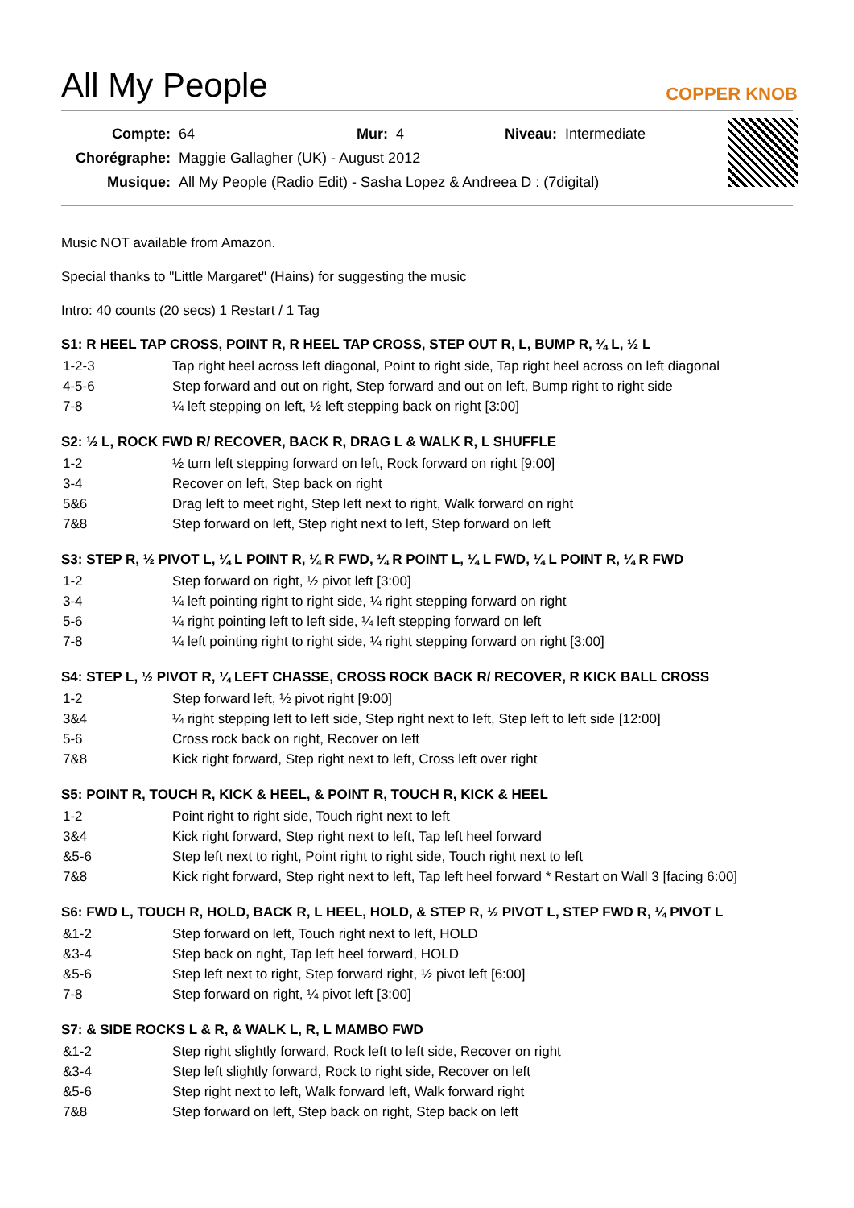All My People
COPPER KNOB
| Compte: | 64 | Mur: | 4 | Niveau: | Intermediate |
| Chorégraphe: | Maggie Gallagher (UK) - August 2012 | | | | |
| Musique: | All My People (Radio Edit) - Sasha Lopez & Andreea D : (7digital) | | | | |
Music NOT available from Amazon.
Special thanks to "Little Margaret" (Hains) for suggesting the music
Intro: 40 counts (20 secs) 1 Restart / 1 Tag
S1: R HEEL TAP CROSS, POINT R, R HEEL TAP CROSS, STEP OUT R, L, BUMP R, ¼ L, ½ L
| 1-2-3 | Tap right heel across left diagonal, Point to right side, Tap right heel across on left diagonal |
| 4-5-6 | Step forward and out on right, Step forward and out on left, Bump right to right side |
| 7-8 | ¼ left stepping on left, ½ left stepping back on right [3:00] |
S2: ½ L, ROCK FWD R/ RECOVER, BACK R, DRAG L & WALK R, L SHUFFLE
| 1-2 | ½ turn left stepping forward on left, Rock forward on right [9:00] |
| 3-4 | Recover on left, Step back on right |
| 5&6 | Drag left to meet right, Step left next to right, Walk forward on right |
| 7&8 | Step forward on left, Step right next to left, Step forward on left |
S3: STEP R, ½ PIVOT L, ¼ L POINT R, ¼ R FWD, ¼ R POINT L, ¼ L FWD, ¼ L POINT R, ¼ R FWD
| 1-2 | Step forward on right, ½ pivot left [3:00] |
| 3-4 | ¼ left pointing right to right side, ¼ right stepping forward on right |
| 5-6 | ¼ right pointing left to left side, ¼ left stepping forward on left |
| 7-8 | ¼ left pointing right to right side, ¼ right stepping forward on right [3:00] |
S4: STEP L, ½ PIVOT R, ¼ LEFT CHASSE, CROSS ROCK BACK R/ RECOVER, R KICK BALL CROSS
| 1-2 | Step forward left, ½ pivot right [9:00] |
| 3&4 | ¼ right stepping left to left side, Step right next to left, Step left to left side [12:00] |
| 5-6 | Cross rock back on right, Recover on left |
| 7&8 | Kick right forward, Step right next to left, Cross left over right |
S5: POINT R, TOUCH R, KICK & HEEL, & POINT R, TOUCH R, KICK & HEEL
| 1-2 | Point right to right side, Touch right next to left |
| 3&4 | Kick right forward, Step right next to left, Tap left heel forward |
| &5-6 | Step left next to right, Point right to right side, Touch right next to left |
| 7&8 | Kick right forward, Step right next to left, Tap left heel forward * Restart on Wall 3 [facing 6:00] |
S6: FWD L, TOUCH R, HOLD, BACK R, L HEEL, HOLD, & STEP R, ½ PIVOT L, STEP FWD R, ¼ PIVOT L
| &1-2 | Step forward on left, Touch right next to left, HOLD |
| &3-4 | Step back on right, Tap left heel forward, HOLD |
| &5-6 | Step left next to right, Step forward right, ½ pivot left [6:00] |
| 7-8 | Step forward on right, ¼ pivot left [3:00] |
S7: & SIDE ROCKS L & R, & WALK L, R, L MAMBO FWD
| &1-2 | Step right slightly forward, Rock left to left side, Recover on right |
| &3-4 | Step left slightly forward, Rock to right side, Recover on left |
| &5-6 | Step right next to left, Walk forward left, Walk forward right |
| 7&8 | Step forward on left, Step back on right, Step back on left |